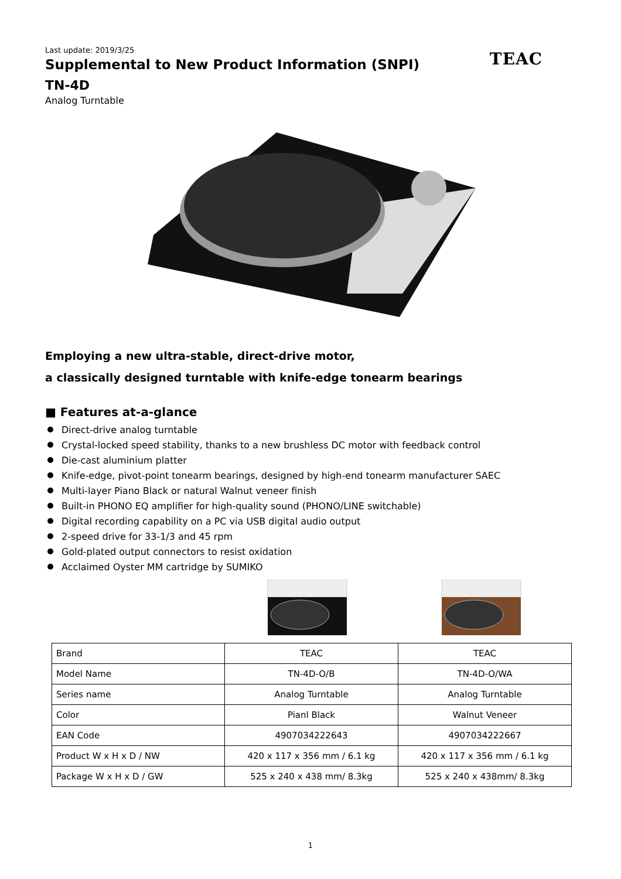Last update: 2019/3/25
Supplemental to New Product Information (SNPI)
TEAC
TN-4D
Analog Turntable
Employing a new ultra-stable, direct-drive motor,
a classically designed turntable with knife-edge tonearm bearings
■ Features at-a-glance
Direct-drive analog turntable
Crystal-locked speed stability, thanks to a new brushless DC motor with feedback control
Die-cast aluminium platter
Knife-edge, pivot-point tonearm bearings, designed by high-end tonearm manufacturer SAEC
Multi-layer Piano Black or natural Walnut veneer finish
Built-in PHONO EQ amplifier for high-quality sound (PHONO/LINE switchable)
Digital recording capability on a PC via USB digital audio output
2-speed drive for 33-1/3 and 45 rpm
Gold-plated output connectors to resist oxidation
Acclaimed Oyster MM cartridge by SUMIKO
| Brand | TEAC | TEAC |
| Model Name | TN-4D-O/B | TN-4D-O/WA |
| Series name | Analog Turntable | Analog Turntable |
| Color | Pianl Black | Walnut Veneer |
| EAN Code | 4907034222643 | 4907034222667 |
| Product W x H x D / NW | 420 x 117 x 356 mm / 6.1 kg | 420 x 117 x 356 mm / 6.1 kg |
| Package W x H x D / GW | 525 x 240 x 438 mm/ 8.3kg | 525 x 240 x 438mm/ 8.3kg |
1